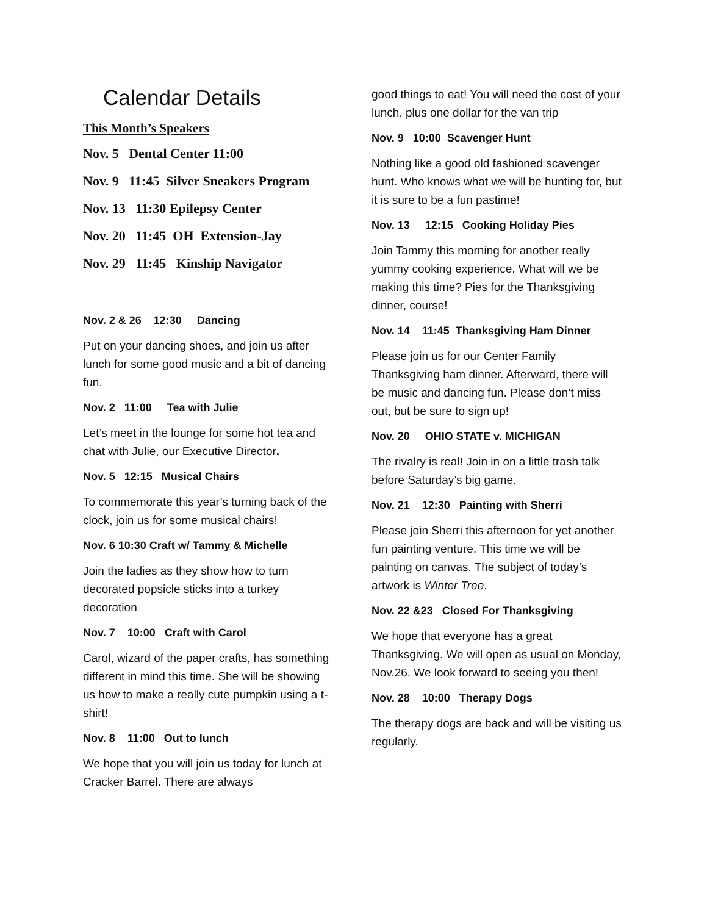Calendar Details
This Month’s Speakers
Nov. 5 Dental Center 11:00
Nov. 9 11:45 Silver Sneakers Program
Nov. 13 11:30 Epilepsy Center
Nov. 20 11:45 OH Extension-Jay
Nov. 29 11:45 Kinship Navigator
Nov. 2 & 26 12:30 Dancing
Put on your dancing shoes, and join us after lunch for some good music and a bit of dancing fun.
Nov. 2 11:00 Tea with Julie
Let’s meet in the lounge for some hot tea and chat with Julie, our Executive Director.
Nov. 5 12:15 Musical Chairs
To commemorate this year’s turning back of the clock, join us for some musical chairs!
Nov. 6 10:30 Craft w/ Tammy & Michelle
Join the ladies as they show how to turn decorated popsicle sticks into a turkey decoration
Nov. 7 10:00 Craft with Carol
Carol, wizard of the paper crafts, has something different in mind this time. She will be showing us how to make a really cute pumpkin using a t-shirt!
Nov. 8 11:00 Out to lunch
We hope that you will join us today for lunch at Cracker Barrel. There are always
good things to eat! You will need the cost of your lunch, plus one dollar for the van trip
Nov. 9 10:00 Scavenger Hunt
Nothing like a good old fashioned scavenger hunt. Who knows what we will be hunting for, but it is sure to be a fun pastime!
Nov. 13 12:15 Cooking Holiday Pies
Join Tammy this morning for another really yummy cooking experience. What will we be making this time? Pies for the Thanksgiving dinner, course!
Nov. 14 11:45 Thanksgiving Ham Dinner
Please join us for our Center Family Thanksgiving ham dinner. Afterward, there will be music and dancing fun. Please don’t miss out, but be sure to sign up!
Nov. 20 OHIO STATE v. MICHIGAN
The rivalry is real! Join in on a little trash talk before Saturday’s big game.
Nov. 21 12:30 Painting with Sherri
Please join Sherri this afternoon for yet another fun painting venture. This time we will be painting on canvas. The subject of today’s artwork is Winter Tree.
Nov. 22 &23 Closed For Thanksgiving
We hope that everyone has a great Thanksgiving. We will open as usual on Monday, Nov.26. We look forward to seeing you then!
Nov. 28 10:00 Therapy Dogs
The therapy dogs are back and will be visiting us regularly.